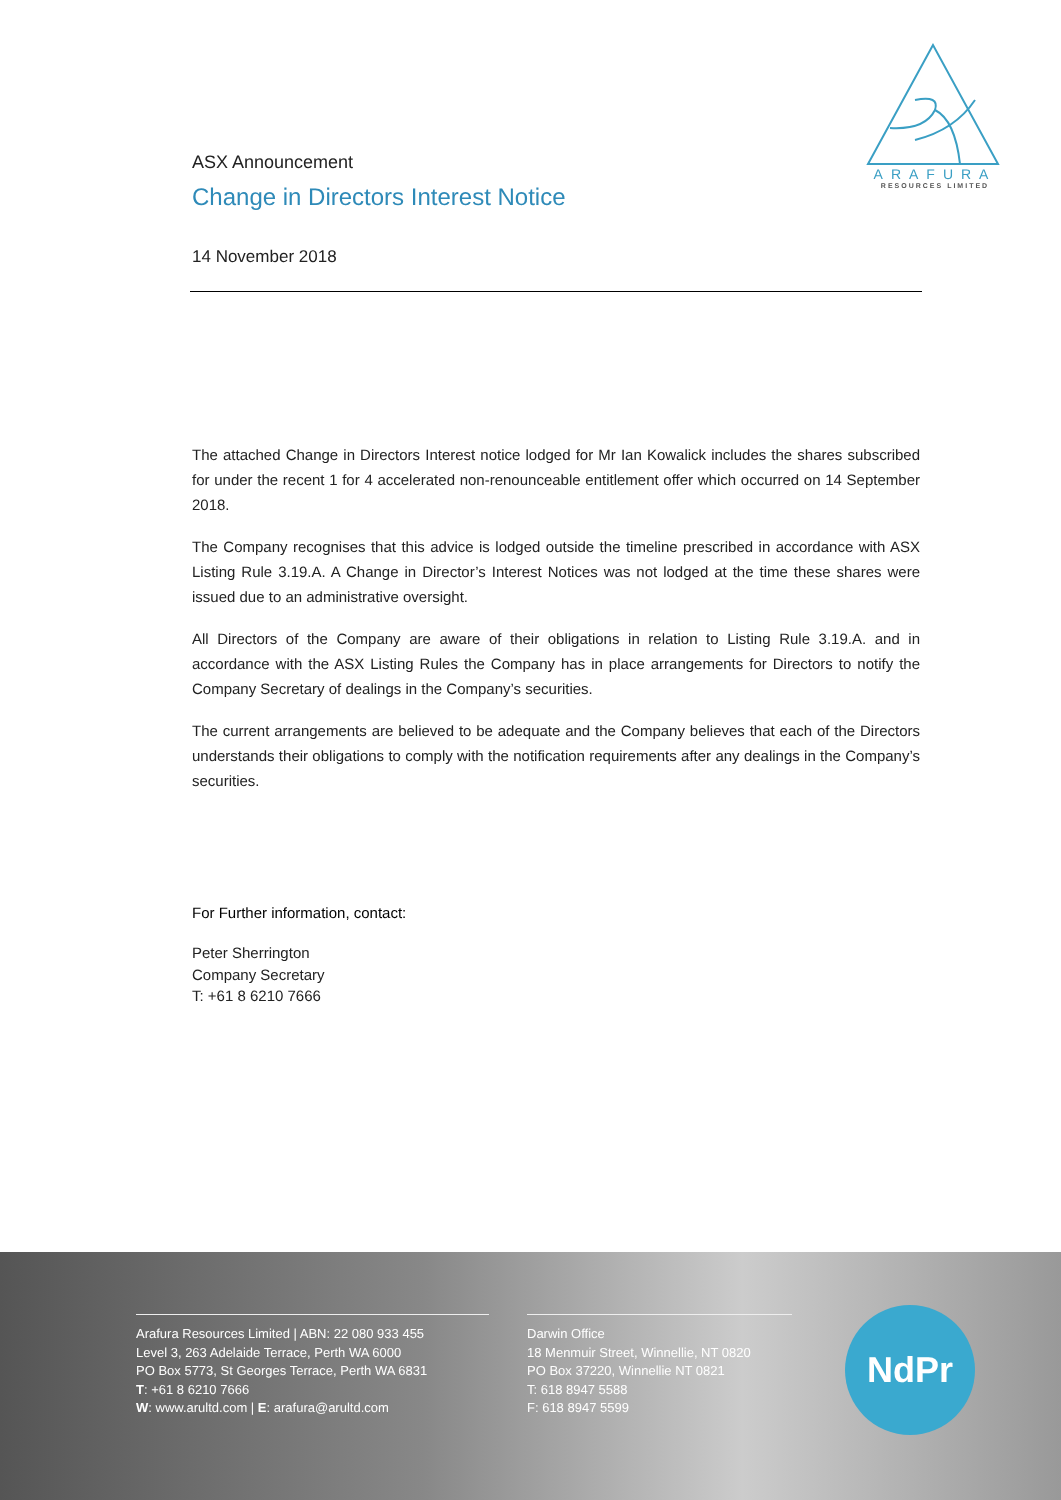ARAFURA
RESOURCES LIMITED
ASX Announcement
Change in Directors Interest Notice
14 November 2018
The attached Change in Directors Interest notice lodged for Mr Ian Kowalick includes the shares subscribed for under the recent 1 for 4 accelerated non-renounceable entitlement offer which occurred on 14 September 2018.
The Company recognises that this advice is lodged outside the timeline prescribed in accordance with ASX Listing Rule 3.19.A. A Change in Director’s Interest Notices was not lodged at the time these shares were issued due to an administrative oversight.
All Directors of the Company are aware of their obligations in relation to Listing Rule 3.19.A. and in accordance with the ASX Listing Rules the Company has in place arrangements for Directors to notify the Company Secretary of dealings in the Company’s securities.
The current arrangements are believed to be adequate and the Company believes that each of the Directors understands their obligations to comply with the notification requirements after any dealings in the Company’s securities.
For Further information, contact:
Peter Sherrington
Company Secretary
T: +61 8 6210 7666
Arafura Resources Limited | ABN: 22 080 933 455
Level 3, 263 Adelaide Terrace, Perth WA 6000
PO Box 5773, St Georges Terrace, Perth WA 6831
T: +61 8 6210 7666
W: www.arultd.com | E: arafura@arultd.com
Darwin Office
18 Menmuir Street, Winnellie, NT 0820
PO Box 37220, Winnellie NT 0821
T: 618 8947 5588
F: 618 8947 5599
NdPr